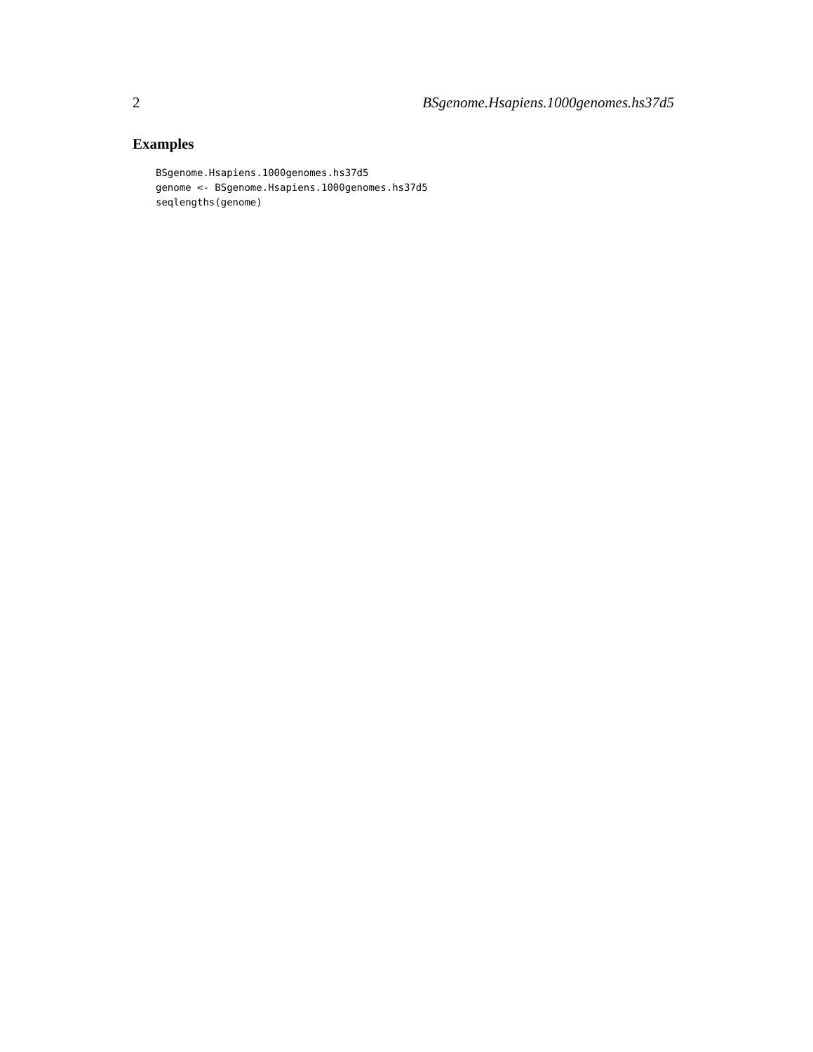2 BSgenome.Hsapiens.1000genomes.hs37d5
Examples
BSgenome.Hsapiens.1000genomes.hs37d5
genome <- BSgenome.Hsapiens.1000genomes.hs37d5
seqlengths(genome)